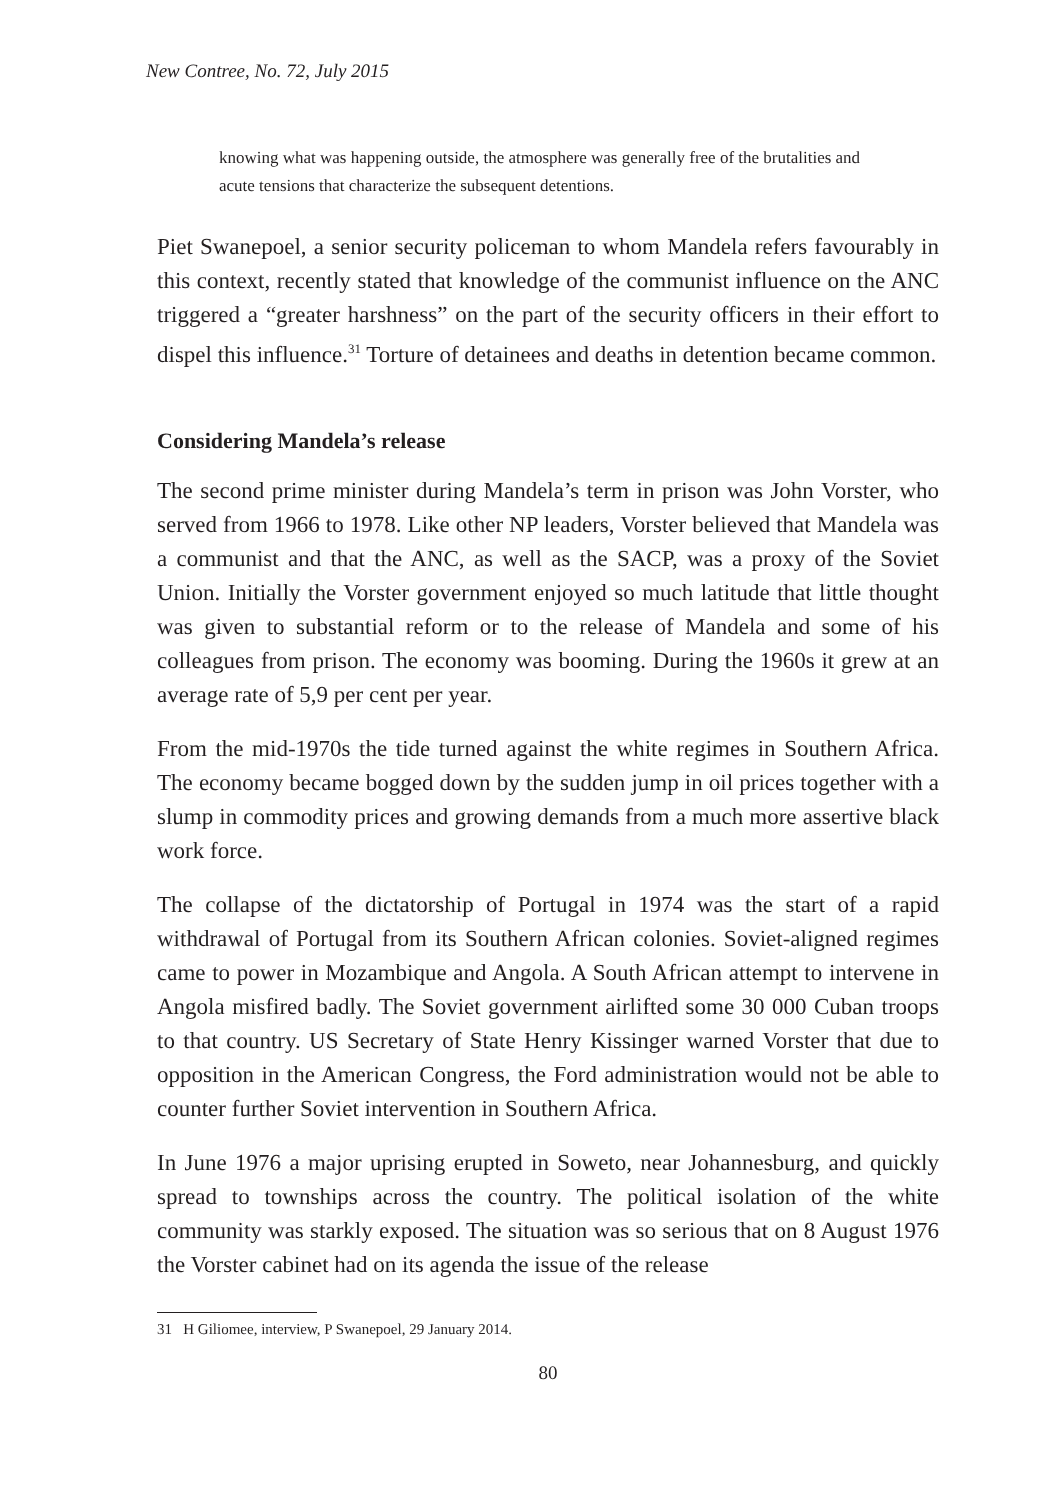New Contree, No. 72, July 2015
knowing what was happening outside, the atmosphere was generally free of the brutalities and acute tensions that characterize the subsequent detentions.
Piet Swanepoel, a senior security policeman to whom Mandela refers favourably in this context, recently stated that knowledge of the communist influence on the ANC triggered a “greater harshness” on the part of the security officers in their effort to dispel this influence.<sup>31</sup> Torture of detainees and deaths in detention became common.
Considering Mandela’s release
The second prime minister during Mandela’s term in prison was John Vorster, who served from 1966 to 1978. Like other NP leaders, Vorster believed that Mandela was a communist and that the ANC, as well as the SACP, was a proxy of the Soviet Union. Initially the Vorster government enjoyed so much latitude that little thought was given to substantial reform or to the release of Mandela and some of his colleagues from prison. The economy was booming. During the 1960s it grew at an average rate of 5,9 per cent per year.
From the mid-1970s the tide turned against the white regimes in Southern Africa. The economy became bogged down by the sudden jump in oil prices together with a slump in commodity prices and growing demands from a much more assertive black work force.
The collapse of the dictatorship of Portugal in 1974 was the start of a rapid withdrawal of Portugal from its Southern African colonies. Soviet-aligned regimes came to power in Mozambique and Angola. A South African attempt to intervene in Angola misfired badly. The Soviet government airlifted some 30 000 Cuban troops to that country. US Secretary of State Henry Kissinger warned Vorster that due to opposition in the American Congress, the Ford administration would not be able to counter further Soviet intervention in Southern Africa.
In June 1976 a major uprising erupted in Soweto, near Johannesburg, and quickly spread to townships across the country. The political isolation of the white community was starkly exposed. The situation was so serious that on 8 August 1976 the Vorster cabinet had on its agenda the issue of the release
31 H Giliomee, interview, P Swanepoel, 29 January 2014.
80